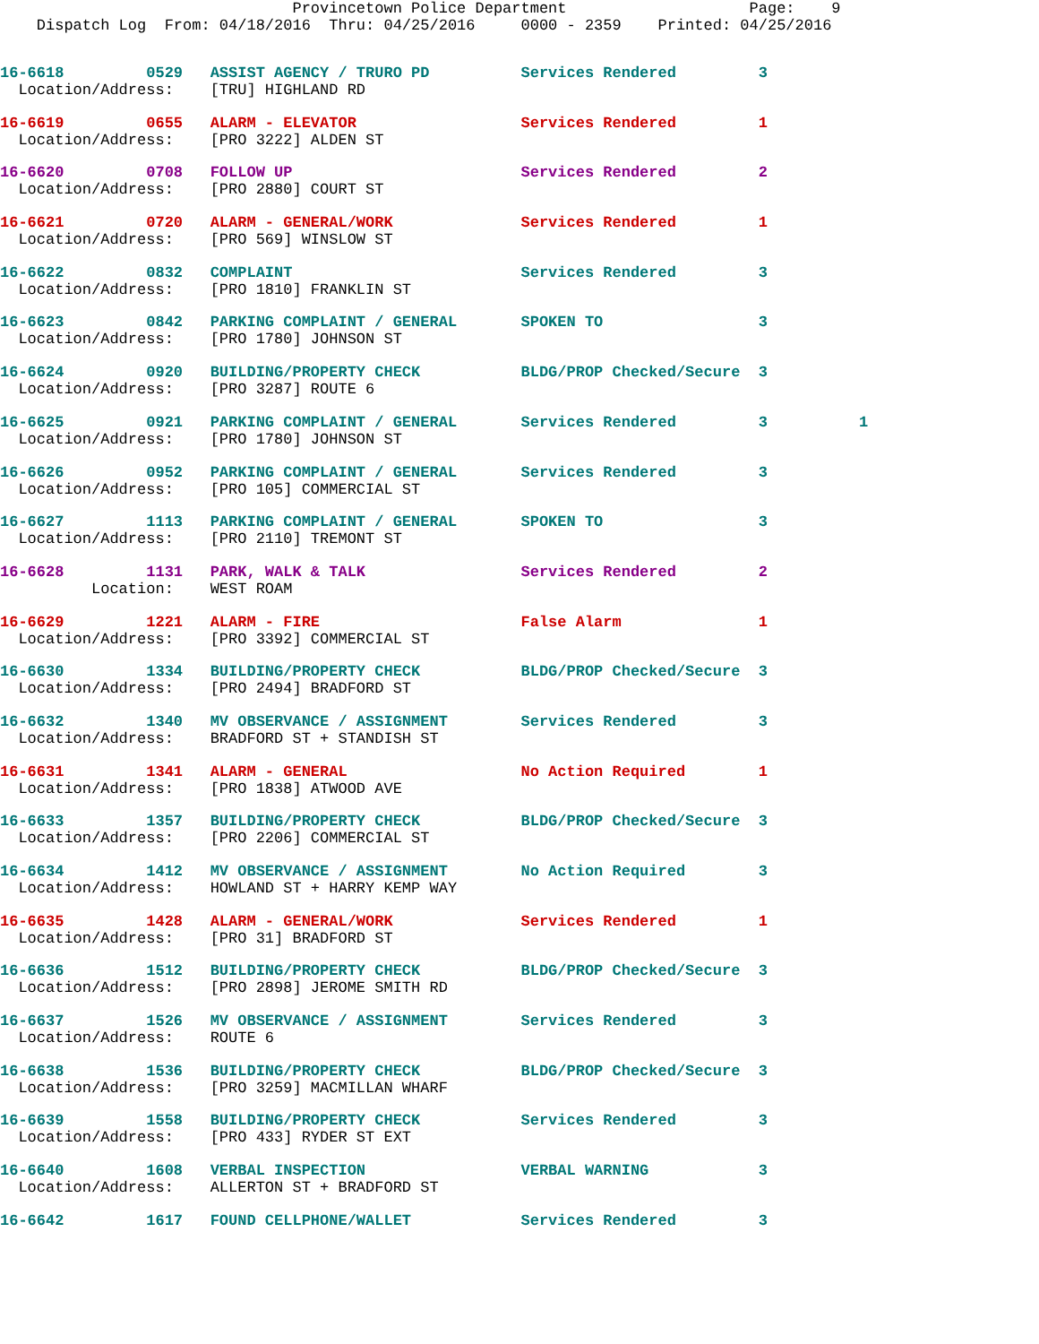Provincetown Police Department Page: 9 Dispatch Log From: 04/18/2016 Thru: 04/25/2016 0000 - 2359 Printed: 04/25/2016
16-6618 0529 ASSIST AGENCY / TRURO PD Services Rendered 3 Location/Address: [TRU] HIGHLAND RD
16-6619 0655 ALARM - ELEVATOR Services Rendered 1 Location/Address: [PRO 3222] ALDEN ST
16-6620 0708 FOLLOW UP Services Rendered 2 Location/Address: [PRO 2880] COURT ST
16-6621 0720 ALARM - GENERAL/WORK Services Rendered 1 Location/Address: [PRO 569] WINSLOW ST
16-6622 0832 COMPLAINT Services Rendered 3 Location/Address: [PRO 1810] FRANKLIN ST
16-6623 0842 PARKING COMPLAINT / GENERAL SPOKEN TO 3 Location/Address: [PRO 1780] JOHNSON ST
16-6624 0920 BUILDING/PROPERTY CHECK BLDG/PROP Checked/Secure 3 Location/Address: [PRO 3287] ROUTE 6
16-6625 0921 PARKING COMPLAINT / GENERAL Services Rendered 3 1 Location/Address: [PRO 1780] JOHNSON ST
16-6626 0952 PARKING COMPLAINT / GENERAL Services Rendered 3 Location/Address: [PRO 105] COMMERCIAL ST
16-6627 1113 PARKING COMPLAINT / GENERAL SPOKEN TO 3 Location/Address: [PRO 2110] TREMONT ST
16-6628 1131 PARK, WALK & TALK Services Rendered 2 Location: WEST ROAM
16-6629 1221 ALARM - FIRE False Alarm 1 Location/Address: [PRO 3392] COMMERCIAL ST
16-6630 1334 BUILDING/PROPERTY CHECK BLDG/PROP Checked/Secure 3 Location/Address: [PRO 2494] BRADFORD ST
16-6632 1340 MV OBSERVANCE / ASSIGNMENT Services Rendered 3 Location/Address: BRADFORD ST + STANDISH ST
16-6631 1341 ALARM - GENERAL No Action Required 1 Location/Address: [PRO 1838] ATWOOD AVE
16-6633 1357 BUILDING/PROPERTY CHECK BLDG/PROP Checked/Secure 3 Location/Address: [PRO 2206] COMMERCIAL ST
16-6634 1412 MV OBSERVANCE / ASSIGNMENT No Action Required 3 Location/Address: HOWLAND ST + HARRY KEMP WAY
16-6635 1428 ALARM - GENERAL/WORK Services Rendered 1 Location/Address: [PRO 31] BRADFORD ST
16-6636 1512 BUILDING/PROPERTY CHECK BLDG/PROP Checked/Secure 3 Location/Address: [PRO 2898] JEROME SMITH RD
16-6637 1526 MV OBSERVANCE / ASSIGNMENT Services Rendered 3 Location/Address: ROUTE 6
16-6638 1536 BUILDING/PROPERTY CHECK BLDG/PROP Checked/Secure 3 Location/Address: [PRO 3259] MACMILLAN WHARF
16-6639 1558 BUILDING/PROPERTY CHECK Services Rendered 3 Location/Address: [PRO 433] RYDER ST EXT
16-6640 1608 VERBAL INSPECTION VERBAL WARNING 3 Location/Address: ALLERTON ST + BRADFORD ST
16-6642 1617 FOUND CELLPHONE/WALLET Services Rendered 3